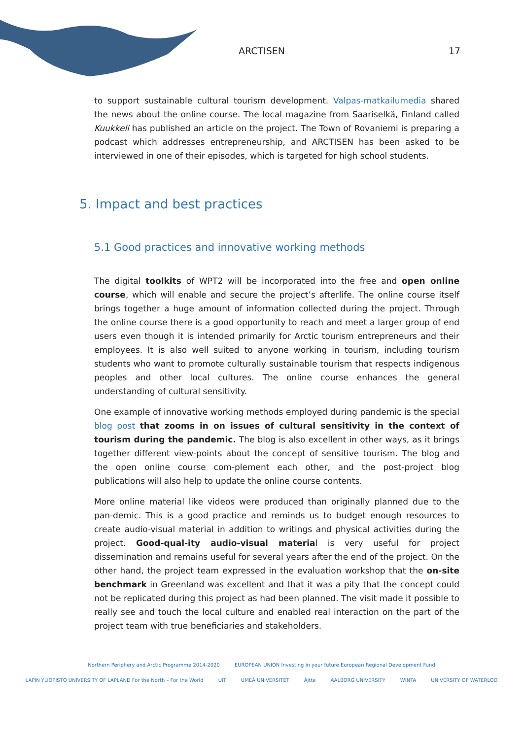ARCTISEN 17
to support sustainable cultural tourism development. Valpas-matkailumedia shared the news about the online course. The local magazine from Saariselkä, Finland called Kuukkeli has published an article on the project. The Town of Rovaniemi is preparing a podcast which addresses entrepreneurship, and ARCTISEN has been asked to be interviewed in one of their episodes, which is targeted for high school students.
5. Impact and best practices
5.1 Good practices and innovative working methods
The digital toolkits of WPT2 will be incorporated into the free and open online course, which will enable and secure the project’s afterlife. The online course itself brings together a huge amount of information collected during the project. Through the online course there is a good opportunity to reach and meet a larger group of end users even though it is intended primarily for Arctic tourism entrepreneurs and their employees. It is also well suited to anyone working in tourism, including tourism students who want to promote culturally sustainable tourism that respects indigenous peoples and other local cultures. The online course enhances the general understanding of cultural sensitivity.
One example of innovative working methods employed during pandemic is the special blog post that zooms in on issues of cultural sensitivity in the context of tourism during the pandemic. The blog is also excellent in other ways, as it brings together different view-points about the concept of sensitive tourism. The blog and the open online course com-plement each other, and the post-project blog publications will also help to update the online course contents.
More online material like videos were produced than originally planned due to the pan-demic. This is a good practice and reminds us to budget enough resources to create audio-visual material in addition to writings and physical activities during the project. Good-qual-ity audio-visual material is very useful for project dissemination and remains useful for several years after the end of the project. On the other hand, the project team expressed in the evaluation workshop that the on-site benchmark in Greenland was excellent and that it was a pity that the concept could not be replicated during this project as had been planned. The visit made it possible to really see and touch the local culture and enabled real interaction on the part of the project team with true beneficiaries and stakeholders.
Northern Periphery and Arctic Programme 2014-2020 EUROPEAN UNION Investing in your future European Regional Development Fund
LAPIN YLIOPISTO UNIVERSITY OF LAPLAND For the North – For the World UiT UMEÅ UNIVERSITET Ájtte AALBORG UNIVERSITY WINTA UNIVERSITY OF WATERLOO